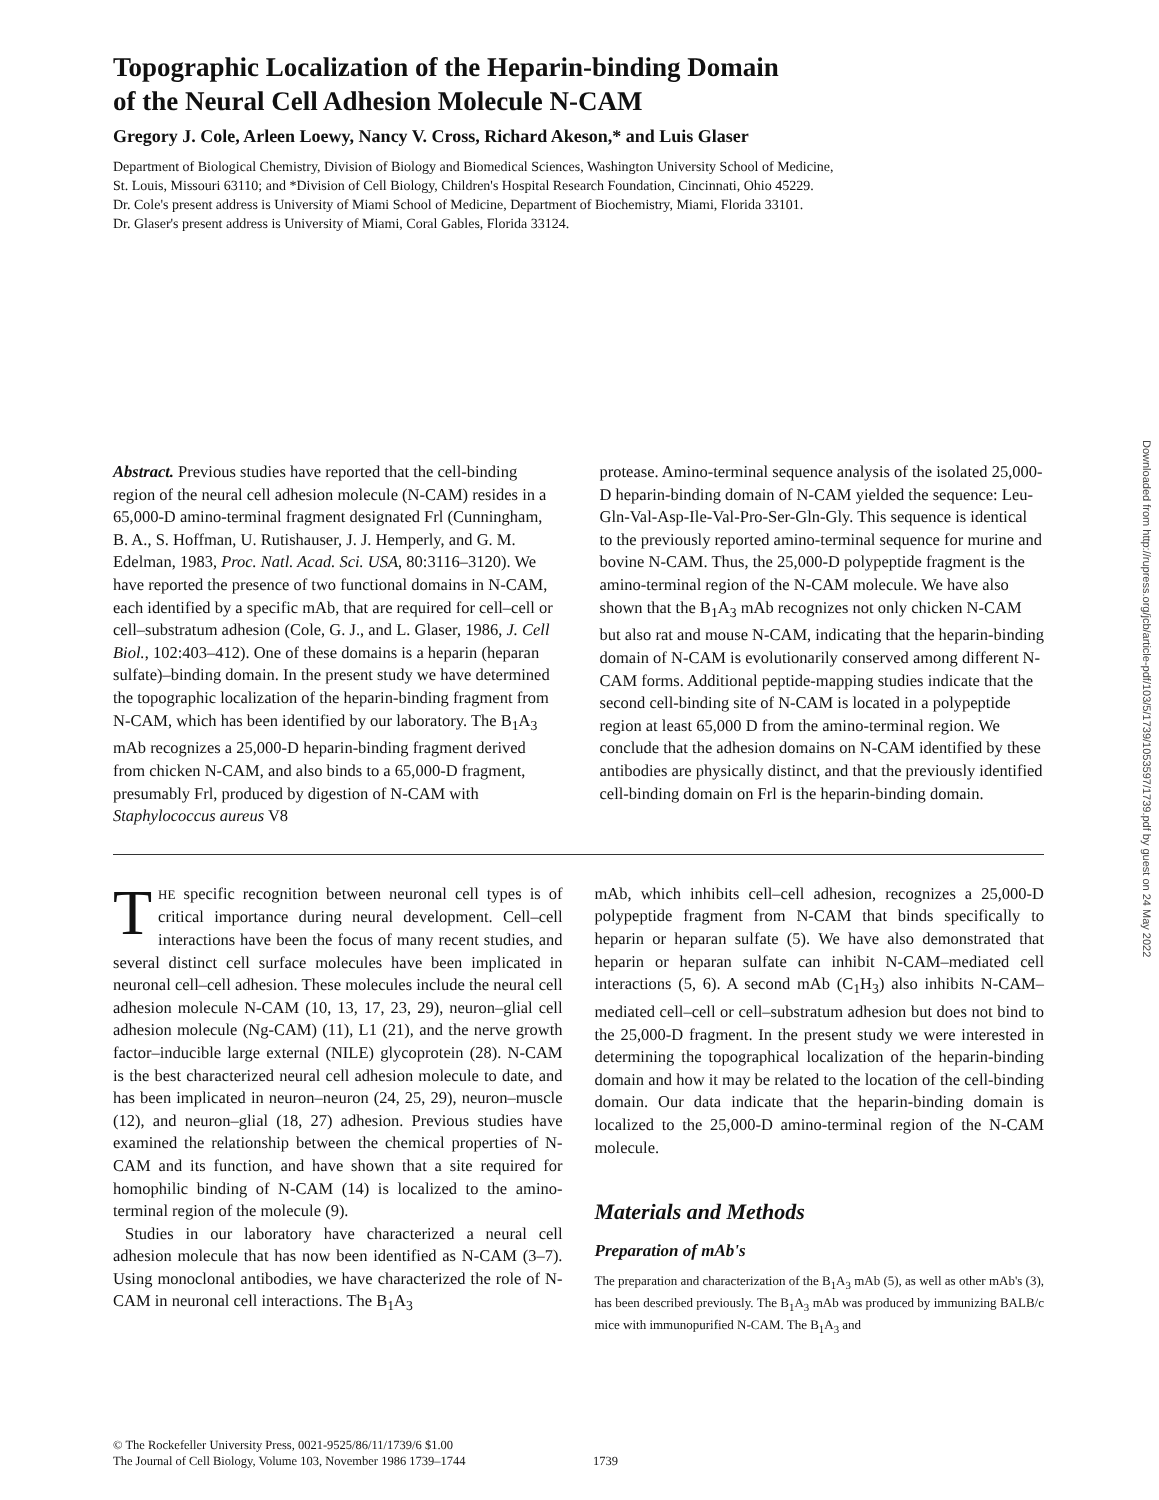Topographic Localization of the Heparin-binding Domain
of the Neural Cell Adhesion Molecule N-CAM
Gregory J. Cole, Arleen Loewy, Nancy V. Cross, Richard Akeson,* and Luis Glaser
Department of Biological Chemistry, Division of Biology and Biomedical Sciences, Washington University School of Medicine,
St. Louis, Missouri 63110; and *Division of Cell Biology, Children's Hospital Research Foundation, Cincinnati, Ohio 45229.
Dr. Cole's present address is University of Miami School of Medicine, Department of Biochemistry, Miami, Florida 33101.
Dr. Glaser's present address is University of Miami, Coral Gables, Florida 33124.
Abstract. Previous studies have reported that the cell-binding region of the neural cell adhesion molecule (N-CAM) resides in a 65,000-D amino-terminal fragment designated Frl (Cunningham, B. A., S. Hoffman, U. Rutishauser, J. J. Hemperly, and G. M. Edelman, 1983, Proc. Natl. Acad. Sci. USA, 80:3116–3120). We have reported the presence of two functional domains in N-CAM, each identified by a specific mAb, that are required for cell–cell or cell–substratum adhesion (Cole, G. J., and L. Glaser, 1986, J. Cell Biol., 102:403–412). One of these domains is a heparin (heparan sulfate)–binding domain. In the present study we have determined the topographic localization of the heparin-binding fragment from N-CAM, which has been identified by our laboratory. The B<sub>1</sub>A<sub>3</sub> mAb recognizes a 25,000-D heparin-binding fragment derived from chicken N-CAM, and also binds to a 65,000-D fragment, presumably Frl, produced by digestion of N-CAM with Staphylococcus aureus V8
protease. Amino-terminal sequence analysis of the isolated 25,000-D heparin-binding domain of N-CAM yielded the sequence: Leu-Gln-Val-Asp-Ile-Val-Pro-Ser-Gln-Gly. This sequence is identical to the previously reported amino-terminal sequence for murine and bovine N-CAM. Thus, the 25,000-D polypeptide fragment is the amino-terminal region of the N-CAM molecule. We have also shown that the B<sub>1</sub>A<sub>3</sub> mAb recognizes not only chicken N-CAM but also rat and mouse N-CAM, indicating that the heparin-binding domain of N-CAM is evolutionarily conserved among different N-CAM forms. Additional peptide-mapping studies indicate that the second cell-binding site of N-CAM is located in a polypeptide region at least 65,000 D from the amino-terminal region. We conclude that the adhesion domains on N-CAM identified by these antibodies are physically distinct, and that the previously identified cell-binding domain on Frl is the heparin-binding domain.
THE specific recognition between neuronal cell types is of critical importance during neural development. Cell–cell interactions have been the focus of many recent studies, and several distinct cell surface molecules have been implicated in neuronal cell–cell adhesion. These molecules include the neural cell adhesion molecule N-CAM (10, 13, 17, 23, 29), neuron–glial cell adhesion molecule (Ng-CAM) (11), L1 (21), and the nerve growth factor–inducible large external (NILE) glycoprotein (28). N-CAM is the best characterized neural cell adhesion molecule to date, and has been implicated in neuron–neuron (24, 25, 29), neuron–muscle (12), and neuron–glial (18, 27) adhesion. Previous studies have examined the relationship between the chemical properties of N-CAM and its function, and have shown that a site required for homophilic binding of N-CAM (14) is localized to the amino-terminal region of the molecule (9).
Studies in our laboratory have characterized a neural cell adhesion molecule that has now been identified as N-CAM (3–7). Using monoclonal antibodies, we have characterized the role of N-CAM in neuronal cell interactions. The B<sub>1</sub>A<sub>3</sub>
mAb, which inhibits cell–cell adhesion, recognizes a 25,000-D polypeptide fragment from N-CAM that binds specifically to heparin or heparan sulfate (5). We have also demonstrated that heparin or heparan sulfate can inhibit N-CAM–mediated cell interactions (5, 6). A second mAb (C<sub>1</sub>H<sub>3</sub>) also inhibits N-CAM–mediated cell–cell or cell–substratum adhesion but does not bind to the 25,000-D fragment. In the present study we were interested in determining the topographical localization of the heparin-binding domain and how it may be related to the location of the cell-binding domain. Our data indicate that the heparin-binding domain is localized to the 25,000-D amino-terminal region of the N-CAM molecule.
Materials and Methods
Preparation of mAb's
The preparation and characterization of the B<sub>1</sub>A<sub>3</sub> mAb (5), as well as other mAb's (3), has been described previously. The B<sub>1</sub>A<sub>3</sub> mAb was produced by immunizing BALB/c mice with immunopurified N-CAM. The B<sub>1</sub>A<sub>3</sub> and
© The Rockefeller University Press, 0021-9525/86/11/1739/6 $1.00
The Journal of Cell Biology, Volume 103, November 1986 1739–1744
1739
Downloaded from http://rupress.org/jcb/article-pdf/103/5/1739/1053597/1739.pdf by guest on 24 May 2022